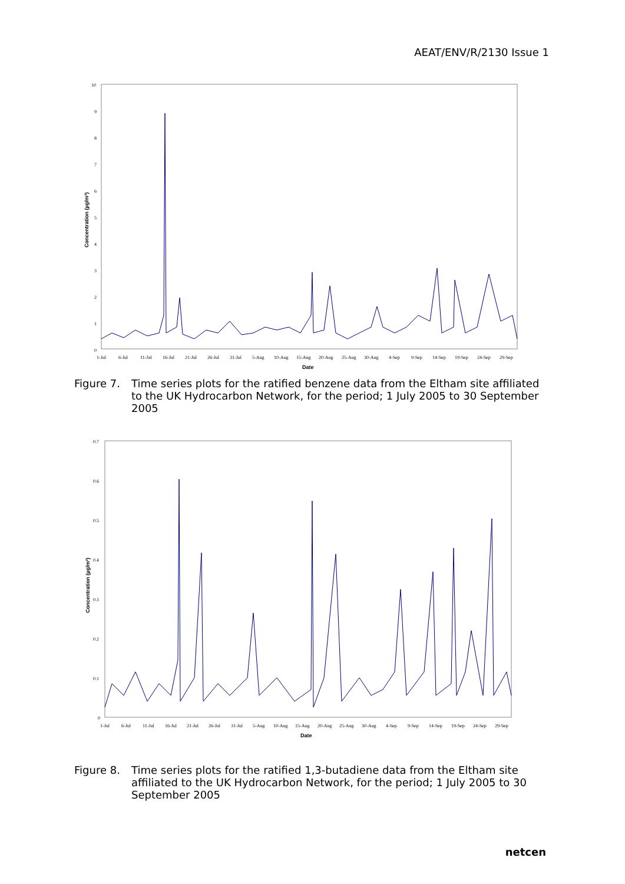AEAT/ENV/R/2130 Issue 1
10
9
8
7
6
5
4
3
2
1
0
1-Jul
6-Jul
11-Jul
16-Jul
21-Jul
26-Jul
31-Jul
5-Aug
10-Aug
15-Aug
20-Aug
25-Aug
30-Aug
4-Sep
9-Sep
14-Sep
19-Sep
24-Sep
29-Sep
Date
Concentration (µg/m³)
Figure 7. Time series plots for the ratified benzene data from the Eltham site affiliated to the UK Hydrocarbon Network, for the period; 1 July 2005 to 30 September 2005
0.7
0.6
0.5
0.4
0.3
0.2
0.1
0
1-Jul
6-Jul
11-Jul
16-Jul
21-Jul
26-Jul
31-Jul
5-Aug
10-Aug
15-Aug
20-Aug
25-Aug
30-Aug
4-Sep
9-Sep
14-Sep
19-Sep
24-Sep
29-Sep
Date
Concentration (µg/m³)
Figure 8. Time series plots for the ratified 1,3-butadiene data from the Eltham site affiliated to the UK Hydrocarbon Network, for the period; 1 July 2005 to 30 September 2005
netcen